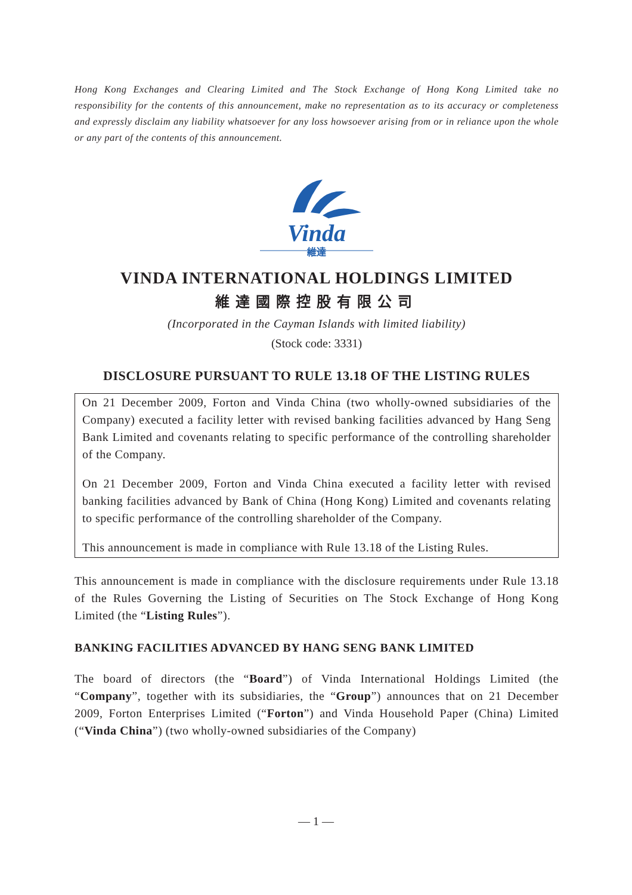Hong Kong Exchanges and Clearing Limited and The Stock Exchange of Hong Kong Limited take no responsibility for the contents of this announcement, make no representation as to its accuracy or completeness and expressly disclaim any liability whatsoever for any loss howsoever arising from or in reliance upon the whole or any part of the contents of this announcement.
Vinda
維達
VINDA INTERNATIONAL HOLDINGS LIMITED
維達國際控股有限公司
(Incorporated in the Cayman Islands with limited liability)
(Stock code: 3331)
DISCLOSURE PURSUANT TO RULE 13.18 OF THE LISTING RULES
On 21 December 2009, Forton and Vinda China (two wholly-owned subsidiaries of the Company) executed a facility letter with revised banking facilities advanced by Hang Seng Bank Limited and covenants relating to specific performance of the controlling shareholder of the Company.
On 21 December 2009, Forton and Vinda China executed a facility letter with revised banking facilities advanced by Bank of China (Hong Kong) Limited and covenants relating to specific performance of the controlling shareholder of the Company.
This announcement is made in compliance with Rule 13.18 of the Listing Rules.
This announcement is made in compliance with the disclosure requirements under Rule 13.18 of the Rules Governing the Listing of Securities on The Stock Exchange of Hong Kong Limited (the “Listing Rules”).
BANKING FACILITIES ADVANCED BY HANG SENG BANK LIMITED
The board of directors (the “Board”) of Vinda International Holdings Limited (the “Company”, together with its subsidiaries, the “Group”) announces that on 21 December 2009, Forton Enterprises Limited (“Forton”) and Vinda Household Paper (China) Limited (“Vinda China”) (two wholly-owned subsidiaries of the Company)
— 1 —